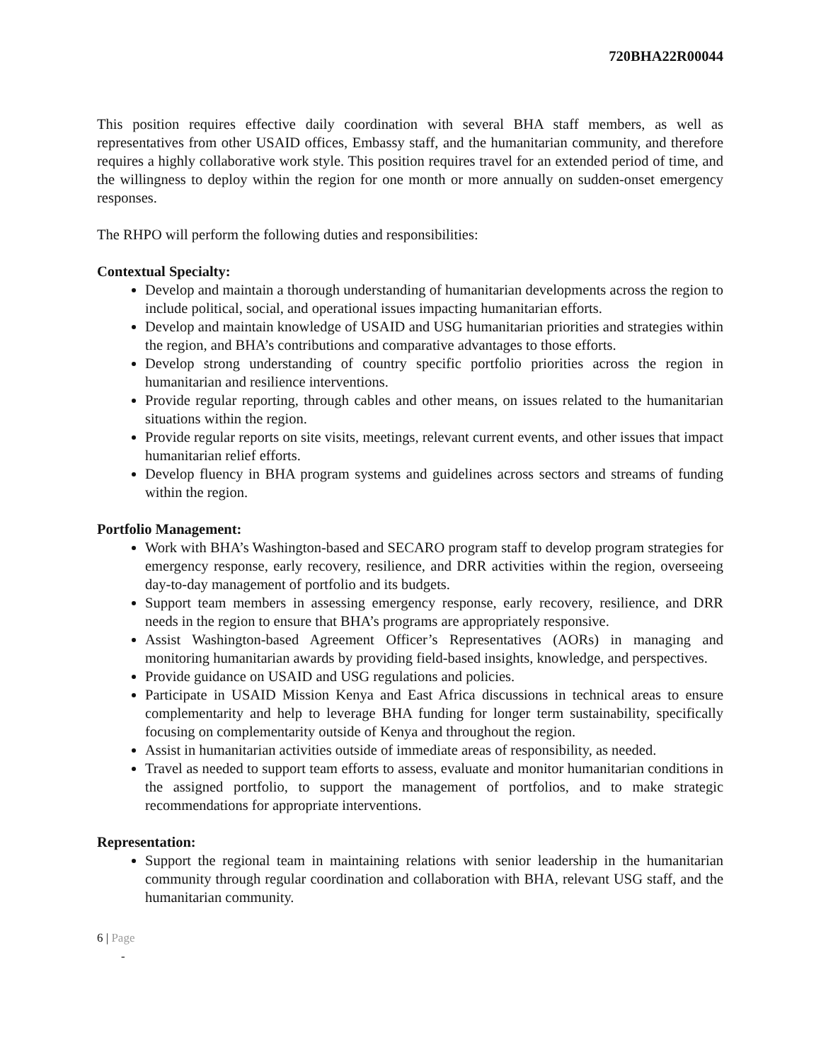720BHA22R00044
This position requires effective daily coordination with several BHA staff members, as well as representatives from other USAID offices, Embassy staff, and the humanitarian community, and therefore requires a highly collaborative work style. This position requires travel for an extended period of time, and the willingness to deploy within the region for one month or more annually on sudden-onset emergency responses.
The RHPO will perform the following duties and responsibilities:
Contextual Specialty:
Develop and maintain a thorough understanding of humanitarian developments across the region to include political, social, and operational issues impacting humanitarian efforts.
Develop and maintain knowledge of USAID and USG humanitarian priorities and strategies within the region, and BHA’s contributions and comparative advantages to those efforts.
Develop strong understanding of country specific portfolio priorities across the region in humanitarian and resilience interventions.
Provide regular reporting, through cables and other means, on issues related to the humanitarian situations within the region.
Provide regular reports on site visits, meetings, relevant current events, and other issues that impact humanitarian relief efforts.
Develop fluency in BHA program systems and guidelines across sectors and streams of funding within the region.
Portfolio Management:
Work with BHA’s Washington-based and SECARO program staff to develop program strategies for emergency response, early recovery, resilience, and DRR activities within the region, overseeing day-to-day management of portfolio and its budgets.
Support team members in assessing emergency response, early recovery, resilience, and DRR needs in the region to ensure that BHA’s programs are appropriately responsive.
Assist Washington-based Agreement Officer’s Representatives (AORs) in managing and monitoring humanitarian awards by providing field-based insights, knowledge, and perspectives.
Provide guidance on USAID and USG regulations and policies.
Participate in USAID Mission Kenya and East Africa discussions in technical areas to ensure complementarity and help to leverage BHA funding for longer term sustainability, specifically focusing on complementarity outside of Kenya and throughout the region.
Assist in humanitarian activities outside of immediate areas of responsibility, as needed.
Travel as needed to support team efforts to assess, evaluate and monitor humanitarian conditions in the assigned portfolio, to support the management of portfolios, and to make strategic recommendations for appropriate interventions.
Representation:
Support the regional team in maintaining relations with senior leadership in the humanitarian community through regular coordination and collaboration with BHA, relevant USG staff, and the humanitarian community.
6 | Page
-